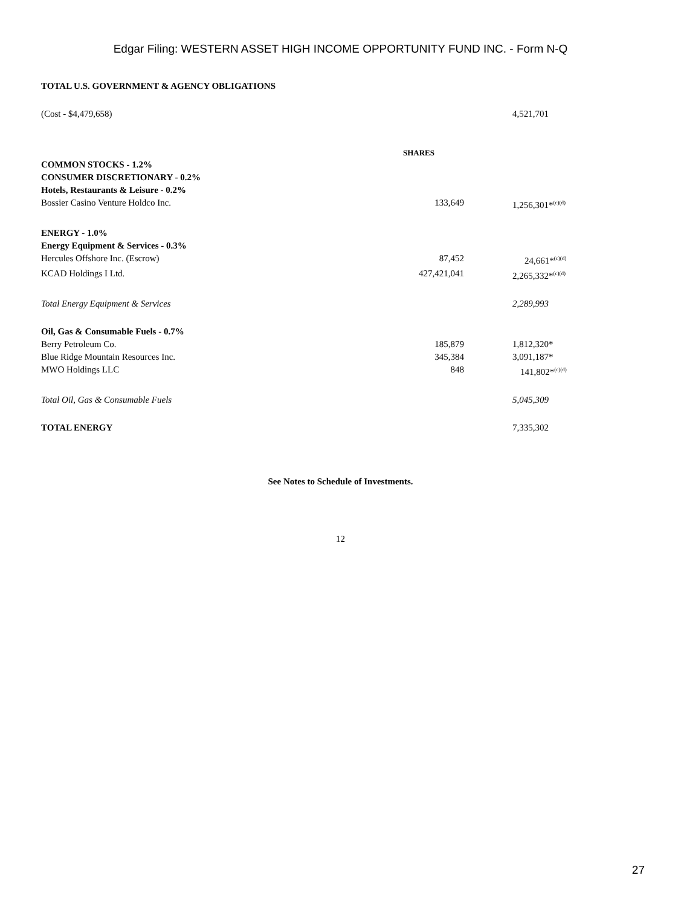Edgar Filing: WESTERN ASSET HIGH INCOME OPPORTUNITY FUND INC. - Form N-Q
| TOTAL U.S. GOVERNMENT & AGENCY OBLIGATIONS | | |
| (Cost - $4,479,658) | | 4,521,701 |
| | SHARES | |
| COMMON STOCKS - 1.2% | | |
| CONSUMER DISCRETIONARY - 0.2% | | |
| Hotels, Restaurants & Leisure - 0.2% | | |
| Bossier Casino Venture Holdco Inc. | 133,649 | 1,256,301*<sup>(c)(d)</sup> |
| ENERGY - 1.0% | | |
| Energy Equipment & Services - 0.3% | | |
| Hercules Offshore Inc. (Escrow) | 87,452 | 24,661*<sup>(c)(d)</sup> |
| KCAD Holdings I Ltd. | 427,421,041 | 2,265,332*<sup>(c)(d)</sup> |
| Total Energy Equipment & Services | | 2,289,993 |
| Oil, Gas & Consumable Fuels - 0.7% | | |
| Berry Petroleum Co. | 185,879 | 1,812,320* |
| Blue Ridge Mountain Resources Inc. | 345,384 | 3,091,187* |
| MWO Holdings LLC | 848 | 141,802*<sup>(c)(d)</sup> |
| Total Oil, Gas & Consumable Fuels | | 5,045,309 |
| TOTAL ENERGY | | 7,335,302 |
See Notes to Schedule of Investments.
12
27